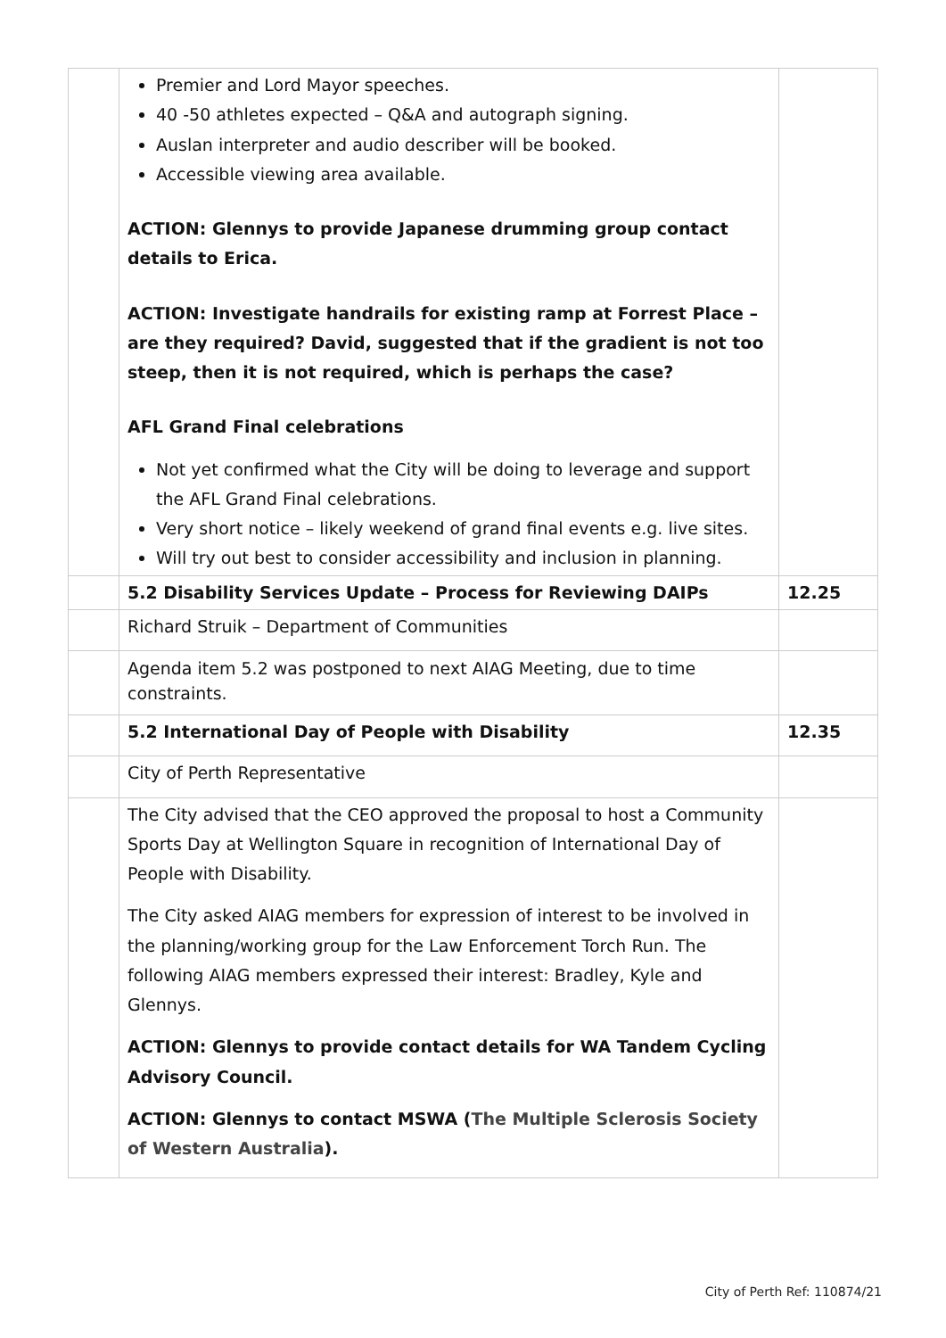| | Premier and Lord Mayor speeches. 40 -50 athletes expected – Q&A and autograph signing. Auslan interpreter and audio describer will be booked. Accessible viewing area available. ACTION: Glennys to provide Japanese drumming group contact details to Erica. ACTION: Investigate handrails for existing ramp at Forrest Place – are they required? David, suggested that if the gradient is not too steep, then it is not required, which is perhaps the case? AFL Grand Final celebrations Not yet confirmed what the City will be doing to leverage and support the AFL Grand Final celebrations. Very short notice – likely weekend of grand final events e.g. live sites. Will try out best to consider accessibility and inclusion in planning. | |
| | 5.2 Disability Services Update – Process for Reviewing DAIPs | 12.25 |
| | Richard Struik – Department of Communities | |
| | Agenda item 5.2 was postponed to next AIAG Meeting, due to time constraints. | |
| | 5.2 International Day of People with Disability | 12.35 |
| | City of Perth Representative | |
| | The City advised that the CEO approved the proposal to host a Community Sports Day at Wellington Square in recognition of International Day of People with Disability. The City asked AIAG members for expression of interest to be involved in the planning/working group for the Law Enforcement Torch Run. The following AIAG members expressed their interest: Bradley, Kyle and Glennys. ACTION: Glennys to provide contact details for WA Tandem Cycling Advisory Council. ACTION: Glennys to contact MSWA ( The Multiple Sclerosis Society of Western Australia ). | |
City of Perth Ref: 110874/21